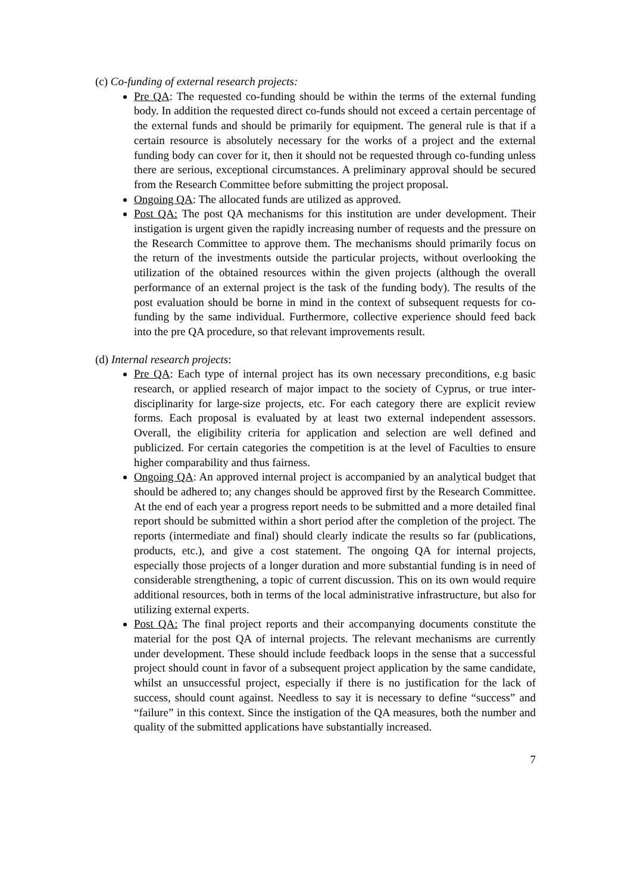(c) Co-funding of external research projects:
Pre QA: The requested co-funding should be within the terms of the external funding body. In addition the requested direct co-funds should not exceed a certain percentage of the external funds and should be primarily for equipment. The general rule is that if a certain resource is absolutely necessary for the works of a project and the external funding body can cover for it, then it should not be requested through co-funding unless there are serious, exceptional circumstances. A preliminary approval should be secured from the Research Committee before submitting the project proposal.
Ongoing QA: The allocated funds are utilized as approved.
Post QA: The post QA mechanisms for this institution are under development. Their instigation is urgent given the rapidly increasing number of requests and the pressure on the Research Committee to approve them. The mechanisms should primarily focus on the return of the investments outside the particular projects, without overlooking the utilization of the obtained resources within the given projects (although the overall performance of an external project is the task of the funding body). The results of the post evaluation should be borne in mind in the context of subsequent requests for co-funding by the same individual. Furthermore, collective experience should feed back into the pre QA procedure, so that relevant improvements result.
(d) Internal research projects:
Pre QA: Each type of internal project has its own necessary preconditions, e.g basic research, or applied research of major impact to the society of Cyprus, or true inter-disciplinarity for large-size projects, etc. For each category there are explicit review forms. Each proposal is evaluated by at least two external independent assessors. Overall, the eligibility criteria for application and selection are well defined and publicized. For certain categories the competition is at the level of Faculties to ensure higher comparability and thus fairness.
Ongoing QA: An approved internal project is accompanied by an analytical budget that should be adhered to; any changes should be approved first by the Research Committee. At the end of each year a progress report needs to be submitted and a more detailed final report should be submitted within a short period after the completion of the project. The reports (intermediate and final) should clearly indicate the results so far (publications, products, etc.), and give a cost statement. The ongoing QA for internal projects, especially those projects of a longer duration and more substantial funding is in need of considerable strengthening, a topic of current discussion. This on its own would require additional resources, both in terms of the local administrative infrastructure, but also for utilizing external experts.
Post QA: The final project reports and their accompanying documents constitute the material for the post QA of internal projects. The relevant mechanisms are currently under development. These should include feedback loops in the sense that a successful project should count in favor of a subsequent project application by the same candidate, whilst an unsuccessful project, especially if there is no justification for the lack of success, should count against. Needless to say it is necessary to define “success” and “failure” in this context. Since the instigation of the QA measures, both the number and quality of the submitted applications have substantially increased.
7